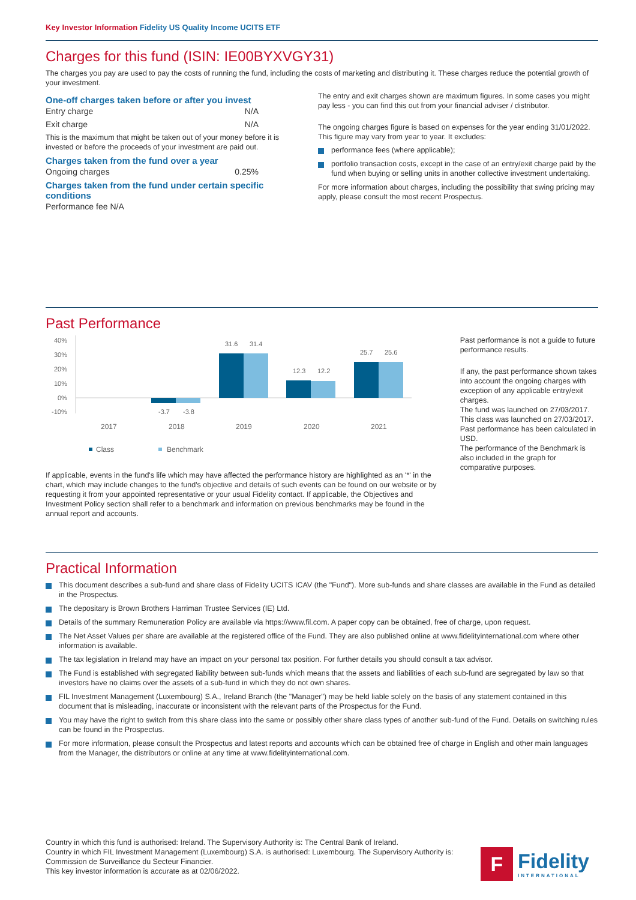Key Investor Information Fidelity US Quality Income UCITS ETF
Charges for this fund (ISIN: IE00BYXVGY31)
The charges you pay are used to pay the costs of running the fund, including the costs of marketing and distributing it. These charges reduce the potential growth of your investment.
One-off charges taken before or after you invest
Entry charge N/A
Exit charge N/A
This is the maximum that might be taken out of your money before it is invested or before the proceeds of your investment are paid out.
Charges taken from the fund over a year
Ongoing charges 0.25%
Charges taken from the fund under certain specific conditions
Performance fee N/A
The entry and exit charges shown are maximum figures. In some cases you might pay less - you can find this out from your financial adviser / distributor.
The ongoing charges figure is based on expenses for the year ending 31/01/2022. This figure may vary from year to year. It excludes:
performance fees (where applicable);
portfolio transaction costs, except in the case of an entry/exit charge paid by the fund when buying or selling units in another collective investment undertaking.
For more information about charges, including the possibility that swing pricing may apply, please consult the most recent Prospectus.
Past Performance
40%
30%
20%
10%
0%
-10%
-3.7
-3.8
31.6
31.4
12.3
12.2
25.7
25.6
2017
2018
2019
2020
2021
Class
Benchmark
If applicable, events in the fund's life which may have affected the performance history are highlighted as an '*' in the chart, which may include changes to the fund's objective and details of such events can be found on our website or by requesting it from your appointed representative or your usual Fidelity contact. If applicable, the Objectives and Investment Policy section shall refer to a benchmark and information on previous benchmarks may be found in the annual report and accounts.
Past performance is not a guide to future performance results.
If any, the past performance shown takes into account the ongoing charges with exception of any applicable entry/exit charges.
The fund was launched on 27/03/2017. This class was launched on 27/03/2017. Past performance has been calculated in USD.
The performance of the Benchmark is also included in the graph for comparative purposes.
Practical Information
This document describes a sub-fund and share class of Fidelity UCITS ICAV (the "Fund"). More sub-funds and share classes are available in the Fund as detailed in the Prospectus.
The depositary is Brown Brothers Harriman Trustee Services (IE) Ltd.
Details of the summary Remuneration Policy are available via https://www.fil.com. A paper copy can be obtained, free of charge, upon request.
The Net Asset Values per share are available at the registered office of the Fund. They are also published online at www.fidelityinternational.com where other information is available.
The tax legislation in Ireland may have an impact on your personal tax position. For further details you should consult a tax advisor.
The Fund is established with segregated liability between sub-funds which means that the assets and liabilities of each sub-fund are segregated by law so that investors have no claims over the assets of a sub-fund in which they do not own shares.
FIL Investment Management (Luxembourg) S.A., Ireland Branch (the "Manager") may be held liable solely on the basis of any statement contained in this document that is misleading, inaccurate or inconsistent with the relevant parts of the Prospectus for the Fund.
You may have the right to switch from this share class into the same or possibly other share class types of another sub-fund of the Fund. Details on switching rules can be found in the Prospectus.
For more information, please consult the Prospectus and latest reports and accounts which can be obtained free of charge in English and other main languages from the Manager, the distributors or online at any time at www.fidelityinternational.com.
Country in which this fund is authorised: Ireland. The Supervisory Authority is: The Central Bank of Ireland.
Country in which FIL Investment Management (Luxembourg) S.A. is authorised: Luxembourg. The Supervisory Authority is:
Commission de Surveillance du Secteur Financier.
This key investor information is accurate as at 02/06/2022.
F
Fidelity
INTERNATIONAL